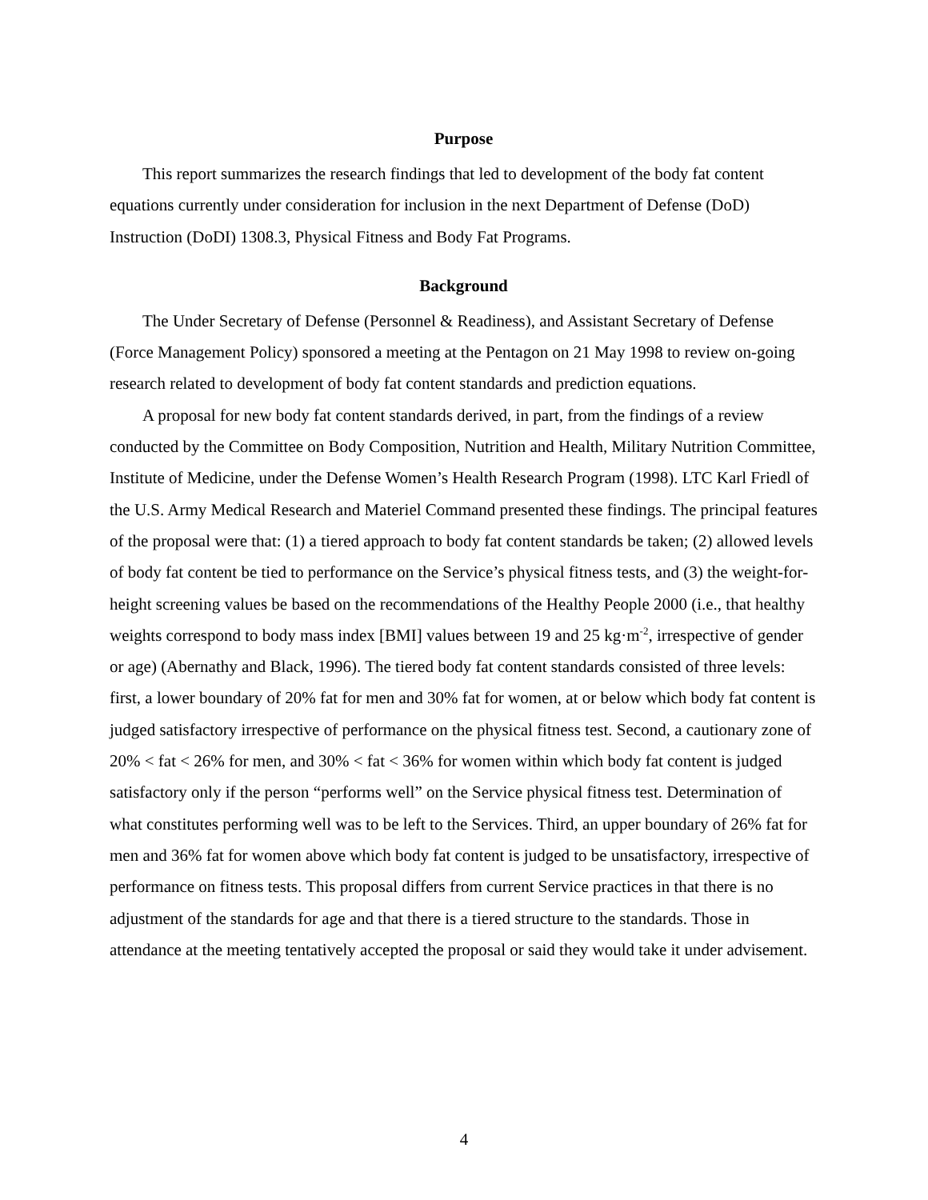Purpose
This report summarizes the research findings that led to development of the body fat content equations currently under consideration for inclusion in the next Department of Defense (DoD) Instruction (DoDI) 1308.3, Physical Fitness and Body Fat Programs.
Background
The Under Secretary of Defense (Personnel & Readiness), and Assistant Secretary of Defense (Force Management Policy) sponsored a meeting at the Pentagon on 21 May 1998 to review on-going research related to development of body fat content standards and prediction equations.
A proposal for new body fat content standards derived, in part, from the findings of a review conducted by the Committee on Body Composition, Nutrition and Health, Military Nutrition Committee, Institute of Medicine, under the Defense Women’s Health Research Program (1998). LTC Karl Friedl of the U.S. Army Medical Research and Materiel Command presented these findings. The principal features of the proposal were that: (1) a tiered approach to body fat content standards be taken; (2) allowed levels of body fat content be tied to performance on the Service’s physical fitness tests, and (3) the weight-for-height screening values be based on the recommendations of the Healthy People 2000 (i.e., that healthy weights correspond to body mass index [BMI] values between 19 and 25 kg·m<sup>-2</sup>, irrespective of gender or age) (Abernathy and Black, 1996). The tiered body fat content standards consisted of three levels: first, a lower boundary of 20% fat for men and 30% fat for women, at or below which body fat content is judged satisfactory irrespective of performance on the physical fitness test. Second, a cautionary zone of 20% < fat < 26% for men, and 30% < fat < 36% for women within which body fat content is judged satisfactory only if the person “performs well” on the Service physical fitness test. Determination of what constitutes performing well was to be left to the Services. Third, an upper boundary of 26% fat for men and 36% fat for women above which body fat content is judged to be unsatisfactory, irrespective of performance on fitness tests. This proposal differs from current Service practices in that there is no adjustment of the standards for age and that there is a tiered structure to the standards. Those in attendance at the meeting tentatively accepted the proposal or said they would take it under advisement.
4